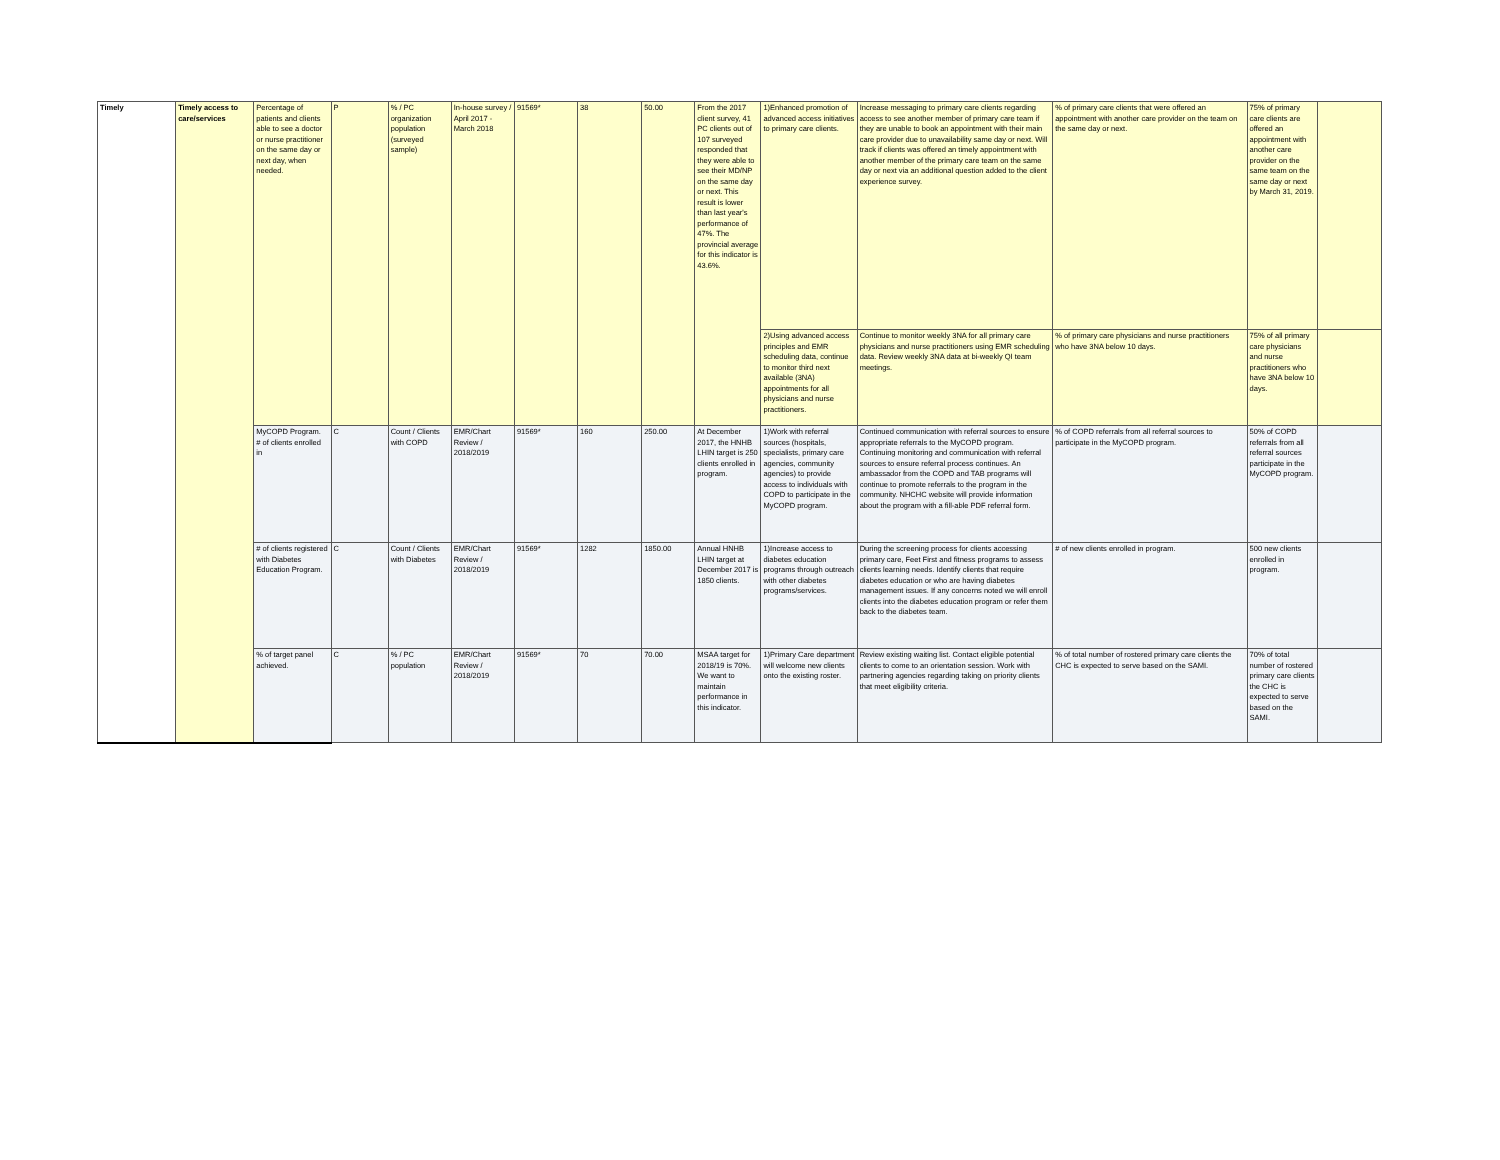| Timely | Timely access to care/services | Percentage of patients and clients able to see a doctor or nurse practitioner on the same day or next day, when needed. | P | % / PC organization population (surveyed sample) | In-house survey / April 2017 - March 2018 | 91569* | 38 | 50.00 | From the 2017 client survey, 41 PC clients out of 107 surveyed responded that they were able to see their MD/NP on the same day or next. This result is lower than last year's performance of 47%. The provincial average for this indicator is 43.6%. | 1)Enhanced promotion of advanced access initiatives to primary care clients. | Increase messaging to primary care clients regarding access to see another member of primary care team if they are unable to book an appointment with their main care provider due to unavailability same day or next. Will track if clients was offered an timely appointment with another member of the primary care team on the same day or next via an additional question added to the client experience survey. | % of primary care clients that were offered an appointment with another care provider on the team on the same day or next. | 75% of primary care clients are offered an appointment with another care provider on the same team on the same day or next by March 31, 2019. | |
| | | | | | | | | | | 2)Using advanced access principles and EMR scheduling data, continue to monitor third next available (3NA) appointments for all physicians and nurse practitioners. | Continue to monitor weekly 3NA for all primary care physicians and nurse practitioners using EMR scheduling data. Review weekly 3NA data at bi-weekly QI team meetings. | % of primary care physicians and nurse practitioners who have 3NA below 10 days. | 75% of all primary care physicians and nurse practitioners who have 3NA below 10 days. | |
| | | MyCOPD Program. # of clients enrolled in | C | Count / Clients with COPD | EMR/Chart Review / 2018/2019 | 91569* | 160 | 250.00 | At December 2017, the HNHB LHIN target is 250 clients enrolled in program. | 1)Work with referral sources (hospitals, specialists, primary care agencies, community agencies) to provide access to individuals with COPD to participate in the MyCOPD program. | Continued communication with referral sources to ensure appropriate referrals to the MyCOPD program. Continuing monitoring and communication with referral sources to ensure referral process continues. An ambassador from the COPD and TAB programs will continue to promote referrals to the program in the community. NHCHC website will provide information about the program with a fill-able PDF referral form. | % of COPD referrals from all referral sources to participate in the MyCOPD program. | 50% of COPD referrals from all referral sources participate in the MyCOPD program. | |
| | | # of clients registered with Diabetes Education Program. | C | Count / Clients with Diabetes | EMR/Chart Review / 2018/2019 | 91569* | 1282 | 1850.00 | Annual HNHB LHIN target at December 2017 is 1850 clients. | 1)Increase access to diabetes education programs through outreach with other diabetes programs/services. | During the screening process for clients accessing primary care, Feet First and fitness programs to assess clients learning needs. Identify clients that require diabetes education or who are having diabetes management issues. If any concerns noted we will enroll clients into the diabetes education program or refer them back to the diabetes team. | # of new clients enrolled in program. | 500 new clients enrolled in program. | |
| | | % of target panel achieved. | C | % / PC population | EMR/Chart Review / 2018/2019 | 91569* | 70 | 70.00 | MSAA target for 2018/19 is 70%. We want to maintain performance in this indicator. | 1)Primary Care department will welcome new clients onto the existing roster. | Review existing waiting list. Contact eligible potential clients to come to an orientation session. Work with partnering agencies regarding taking on priority clients that meet eligibility criteria. | % of total number of rostered primary care clients the CHC is expected to serve based on the SAMI. | 70% of total number of rostered primary care clients the CHC is expected to serve based on the SAMI. | |